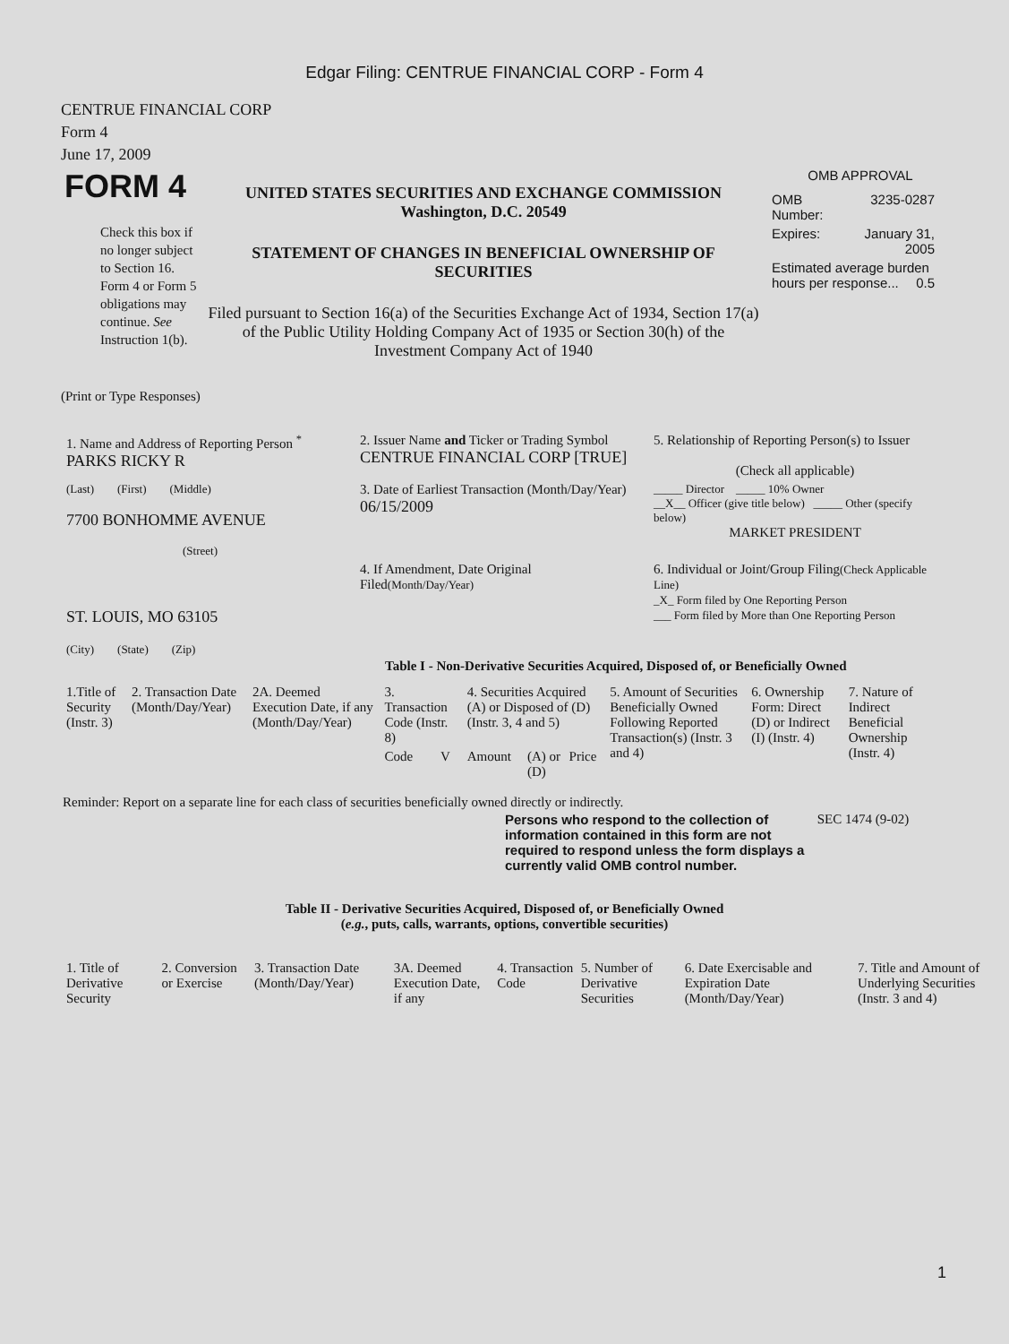Edgar Filing: CENTRUE FINANCIAL CORP - Form 4
CENTRUE FINANCIAL CORP
Form 4
June 17, 2009
| FORM 4 Check this box if no longer subject to Section 16. Form 4 or Form 5 obligations may continue. See Instruction 1(b). | UNITED STATES SECURITIES AND EXCHANGE COMMISSION Washington, D.C. 20549 STATEMENT OF CHANGES IN BENEFICIAL OWNERSHIP OF SECURITIES Filed pursuant to Section 16(a) of the Securities Exchange Act of 1934, Section 17(a) of the Public Utility Holding Company Act of 1935 or Section 30(h) of the Investment Company Act of 1940 | OMB APPROVAL / OMB Number: / 3235-0287 / / Expires: / January 31, 2005 / / Estimated average burden hours per response... 0.5 / / |
(Print or Type Responses)
| 1. Name and Address of Reporting Person <sup>*</sup> PARKS RICKY R | 2. Issuer Name and Ticker or Trading Symbol CENTRUE FINANCIAL CORP [TRUE] | 5. Relationship of Reporting Person(s) to Issuer (Check all applicable) |
| (Last) (First) (Middle) 7700 BONHOMME AVENUE (Street) | 3. Date of Earliest Transaction (Month/Day/Year) 06/15/2009 | _____ Director _____ 10% Owner __X__ Officer (give title below) _____ Other (specify below) MARKET PRESIDENT |
| ST. LOUIS, MO 63105 (City) (State) (Zip) | 4. If Amendment, Date Original Filed (Month/Day/Year) | 6. Individual or Joint/Group Filing (Check Applicable Line) _X_ Form filed by One Reporting Person ___ Form filed by More than One Reporting Person |
Table I - Non-Derivative Securities Acquired, Disposed of, or Beneficially Owned
| 1.Title of Security (Instr. 3) | 2. Transaction Date (Month/Day/Year) | 2A. Deemed Execution Date, if any (Month/Day/Year) | 3. Transaction Code (Instr. 8) | | 4. Securities Acquired (A) or Disposed of (D) (Instr. 3, 4 and 5) | | | 5. Amount of Securities Beneficially Owned Following Reported Transaction(s) (Instr. 3 and 4) | 6. Ownership Form: Direct (D) or Indirect (I) (Instr. 4) | 7. Nature of Indirect Beneficial Ownership (Instr. 4) |
| --- | --- | --- | --- | --- | --- | --- | --- | --- | --- | --- |
| | | | Code | V | Amount | (A) or (D) | Price | | | |
Reminder: Report on a separate line for each class of securities beneficially owned directly or indirectly.
| Persons who respond to the collection of information contained in this form are not required to respond unless the form displays a currently valid OMB control number. | SEC 1474 (9-02) |
Table II - Derivative Securities Acquired, Disposed of, or Beneficially Owned
(e.g., puts, calls, warrants, options, convertible securities)
| 1. Title of Derivative Security | 2. Conversion or Exercise | 3. Transaction Date (Month/Day/Year) | 3A. Deemed Execution Date, if any | 4. Transaction Code | 5. Number of Derivative Securities | 6. Date Exercisable and Expiration Date (Month/Day/Year) | 7. Title and Amount of Underlying Securities (Instr. 3 and 4) |
| --- | --- | --- | --- | --- | --- | --- | --- |
1